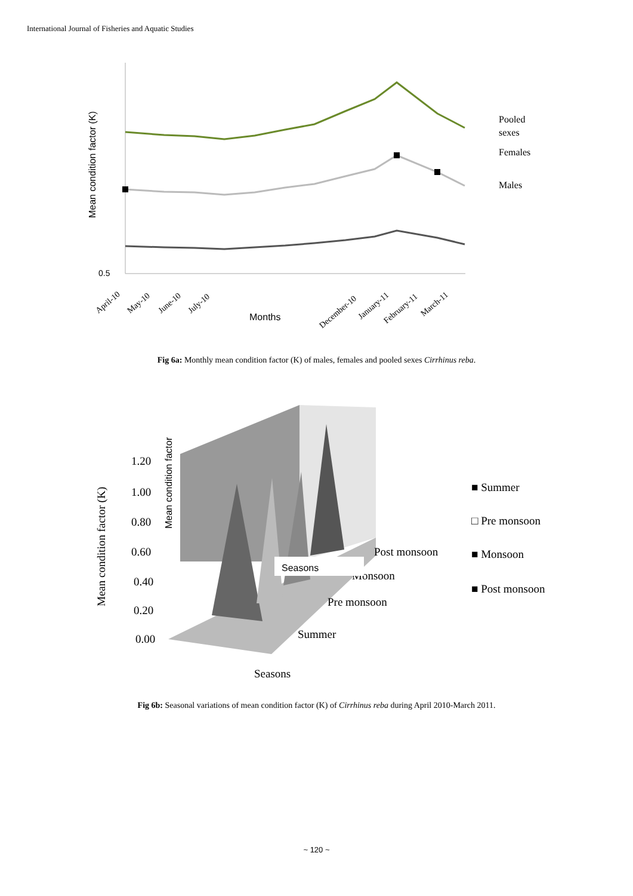International Journal of Fisheries and Aquatic Studies
0.5
Mean condition factor (K)
Pooled
sexes
Females
Males
April-10
May-10
June-10
July-10
December-10
January-11
February-11
March-11
Months
Fig 6a: Monthly mean condition factor (K) of males, females and pooled sexes Cirrhinus reba.
1.20
1.00
0.80
0.60
0.40
0.20
0.00
Mean condition factor (K)
Post monsoon
Monsoon
Pre monsoon
Summer
Seasons
■ Summer
□ Pre monsoon
■ Monsoon
■ Post monsoon
Mean condition factor
Seasons
Fig 6b: Seasonal variations of mean condition factor (K) of Cirrhinus reba during April 2010-March 2011.
~ 120 ~